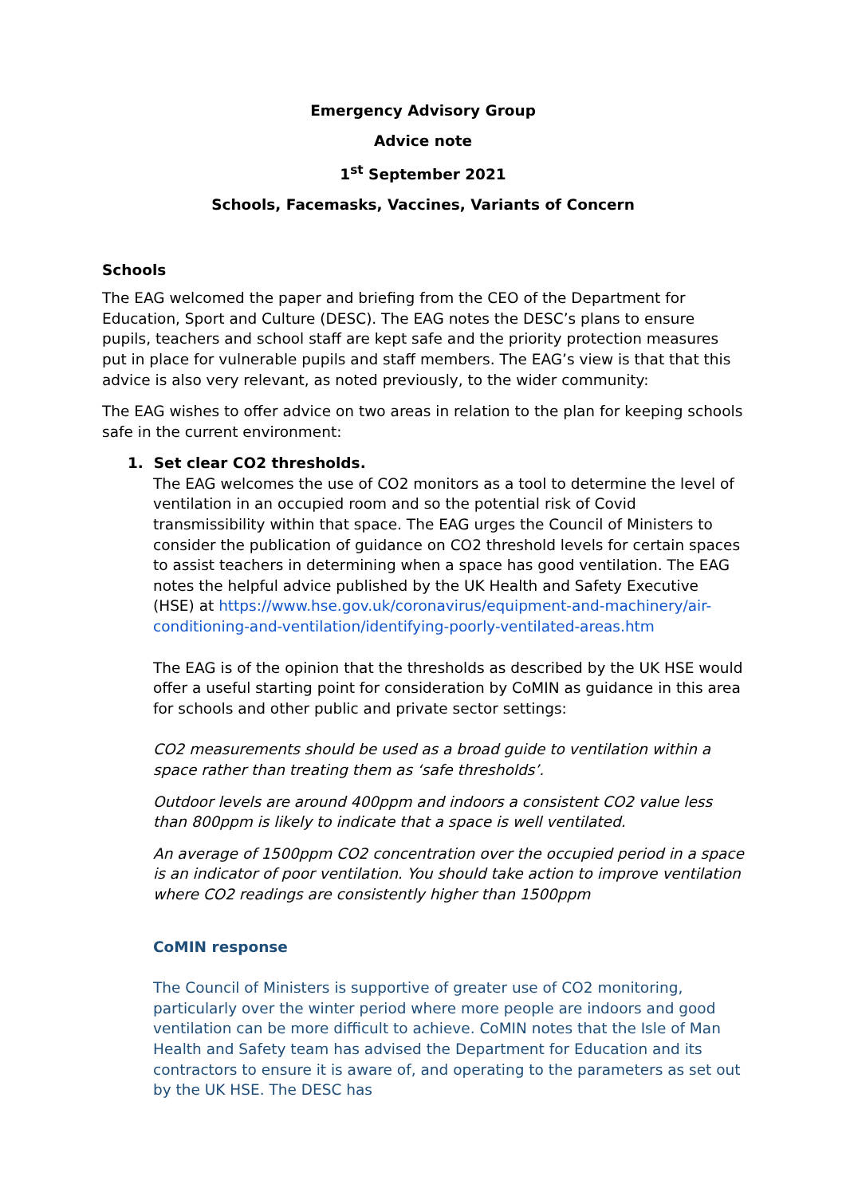Emergency Advisory Group
Advice note
1<sup>st</sup> September 2021
Schools, Facemasks, Vaccines, Variants of Concern
Schools
The EAG welcomed the paper and briefing from the CEO of the Department for Education, Sport and Culture (DESC). The EAG notes the DESC’s plans to ensure pupils, teachers and school staff are kept safe and the priority protection measures put in place for vulnerable pupils and staff members. The EAG’s view is that that this advice is also very relevant, as noted previously, to the wider community:
The EAG wishes to offer advice on two areas in relation to the plan for keeping schools safe in the current environment:
1. Set clear CO2 thresholds.
The EAG welcomes the use of CO2 monitors as a tool to determine the level of ventilation in an occupied room and so the potential risk of Covid transmissibility within that space. The EAG urges the Council of Ministers to consider the publication of guidance on CO2 threshold levels for certain spaces to assist teachers in determining when a space has good ventilation. The EAG notes the helpful advice published by the UK Health and Safety Executive (HSE) at https://www.hse.gov.uk/coronavirus/equipment-and-machinery/air-conditioning-and-ventilation/identifying-poorly-ventilated-areas.htm
The EAG is of the opinion that the thresholds as described by the UK HSE would offer a useful starting point for consideration by CoMIN as guidance in this area for schools and other public and private sector settings:
CO2 measurements should be used as a broad guide to ventilation within a space rather than treating them as ‘safe thresholds’.
Outdoor levels are around 400ppm and indoors a consistent CO2 value less than 800ppm is likely to indicate that a space is well ventilated.
An average of 1500ppm CO2 concentration over the occupied period in a space is an indicator of poor ventilation. You should take action to improve ventilation where CO2 readings are consistently higher than 1500ppm
CoMIN response
The Council of Ministers is supportive of greater use of CO2 monitoring, particularly over the winter period where more people are indoors and good ventilation can be more difficult to achieve. CoMIN notes that the Isle of Man Health and Safety team has advised the Department for Education and its contractors to ensure it is aware of, and operating to the parameters as set out by the UK HSE. The DESC has